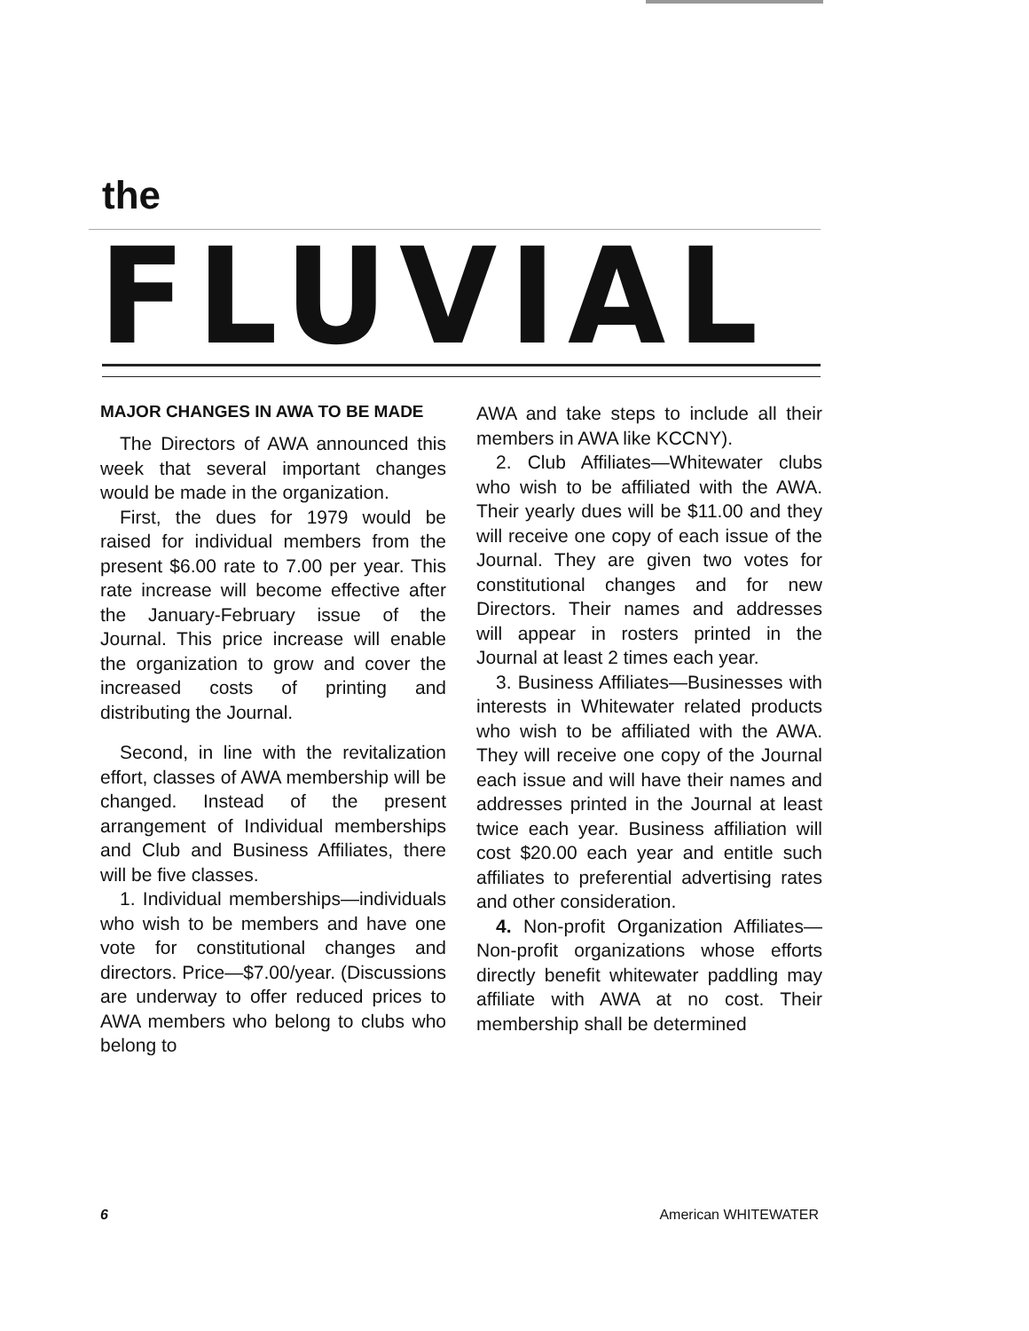the
FLUVIAL
MAJOR CHANGES IN AWA TO BE MADE
The Directors of AWA announced this week that several important changes would be made in the organization.
First, the dues for 1979 would be raised for individual members from the present $6.00 rate to 7.00 per year. This rate increase will become effective after the January-February issue of the Journal. This price increase will enable the organization to grow and cover the increased costs of printing and distributing the Journal.
Second, in line with the revitalization effort, classes of AWA membership will be changed. Instead of the present arrangement of Individual memberships and Club and Business Affiliates, there will be five classes.
1. Individual memberships—individuals who wish to be members and have one vote for constitutional changes and directors. Price—$7.00/year. (Discussions are underway to offer reduced prices to AWA members who belong to clubs who belong to
AWA and take steps to include all their members in AWA like KCCNY).
2. Club Affiliates—Whitewater clubs who wish to be affiliated with the AWA. Their yearly dues will be $11.00 and they will receive one copy of each issue of the Journal. They are given two votes for constitutional changes and for new Directors. Their names and addresses will appear in rosters printed in the Journal at least 2 times each year.
3. Business Affiliates—Businesses with interests in Whitewater related products who wish to be affiliated with the AWA. They will receive one copy of the Journal each issue and will have their names and addresses printed in the Journal at least twice each year. Business affiliation will cost $20.00 each year and entitle such affiliates to preferential advertising rates and other consideration.
4. Non-profit Organization Affiliates—Non-profit organizations whose efforts directly benefit whitewater paddling may affiliate with AWA at no cost. Their membership shall be determined
6 American WHITEWATER